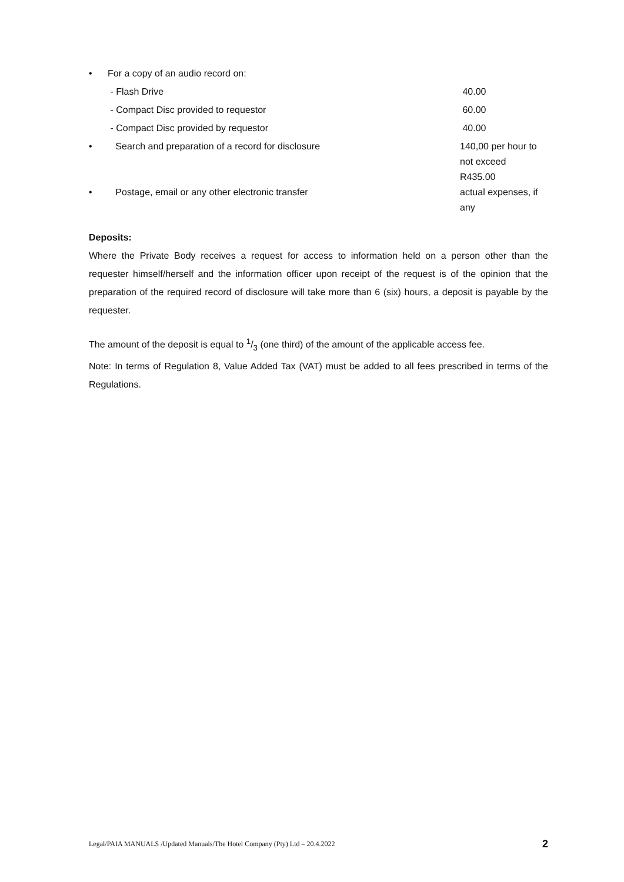| • | For a copy of an audio record on: | |
| | - Flash Drive | 40.00 |
| | - Compact Disc provided to requestor | 60.00 |
| | - Compact Disc provided by requestor | 40.00 |
| • | Search and preparation of a record for disclosure | 140,00 per hour to not exceed R435.00 |
| • | Postage, email or any other electronic transfer | actual expenses, if any |
Deposits:
Where the Private Body receives a request for access to information held on a person other than the requester himself/herself and the information officer upon receipt of the request is of the opinion that the preparation of the required record of disclosure will take more than 6 (six) hours, a deposit is payable by the requester.
The amount of the deposit is equal to 1/3 (one third) of the amount of the applicable access fee.
Note: In terms of Regulation 8, Value Added Tax (VAT) must be added to all fees prescribed in terms of the Regulations.
Legal/PAIA MANUALS /Updated Manuals/The Hotel Company (Pty) Ltd – 20.4.2022 2